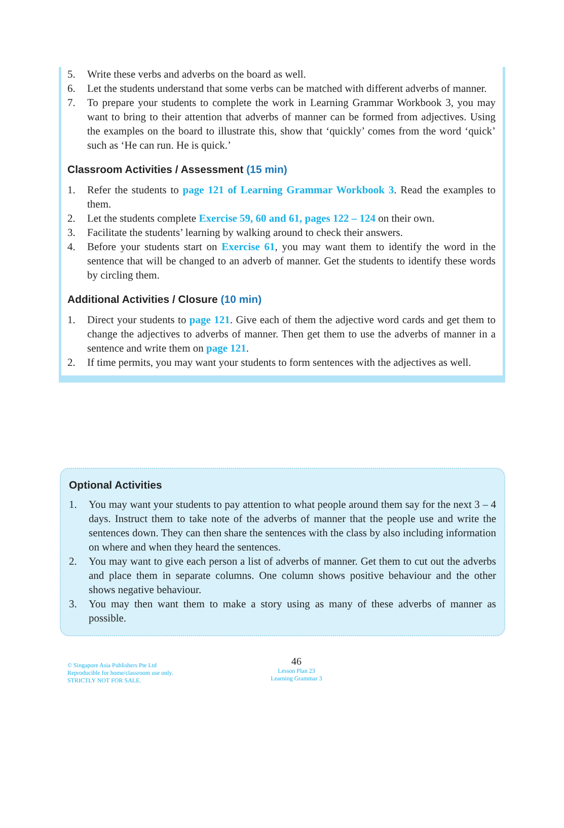5. Write these verbs and adverbs on the board as well.
6. Let the students understand that some verbs can be matched with different adverbs of manner.
7. To prepare your students to complete the work in Learning Grammar Workbook 3, you may want to bring to their attention that adverbs of manner can be formed from adjectives. Using the examples on the board to illustrate this, show that ‘quickly’ comes from the word ‘quick’ such as ‘He can run. He is quick.’
Classroom Activities / Assessment (15 min)
1. Refer the students to page 121 of Learning Grammar Workbook 3. Read the examples to them.
2. Let the students complete Exercise 59, 60 and 61, pages 122 – 124 on their own.
3. Facilitate the students’ learning by walking around to check their answers.
4. Before your students start on Exercise 61, you may want them to identify the word in the sentence that will be changed to an adverb of manner. Get the students to identify these words by circling them.
Additional Activities / Closure (10 min)
1. Direct your students to page 121. Give each of them the adjective word cards and get them to change the adjectives to adverbs of manner. Then get them to use the adverbs of manner in a sentence and write them on page 121.
2. If time permits, you may want your students to form sentences with the adjectives as well.
Optional Activities
1. You may want your students to pay attention to what people around them say for the next 3 – 4 days. Instruct them to take note of the adverbs of manner that the people use and write the sentences down. They can then share the sentences with the class by also including information on where and when they heard the sentences.
2. You may want to give each person a list of adverbs of manner. Get them to cut out the adverbs and place them in separate columns. One column shows positive behaviour and the other shows negative behaviour.
3. You may then want them to make a story using as many of these adverbs of manner as possible.
© Singapore Asia Publishers Pte Ltd
Reproducible for home/classroom use only.
STRICTLY NOT FOR SALE.
46
Lesson Plan 23
Learning Grammar 3